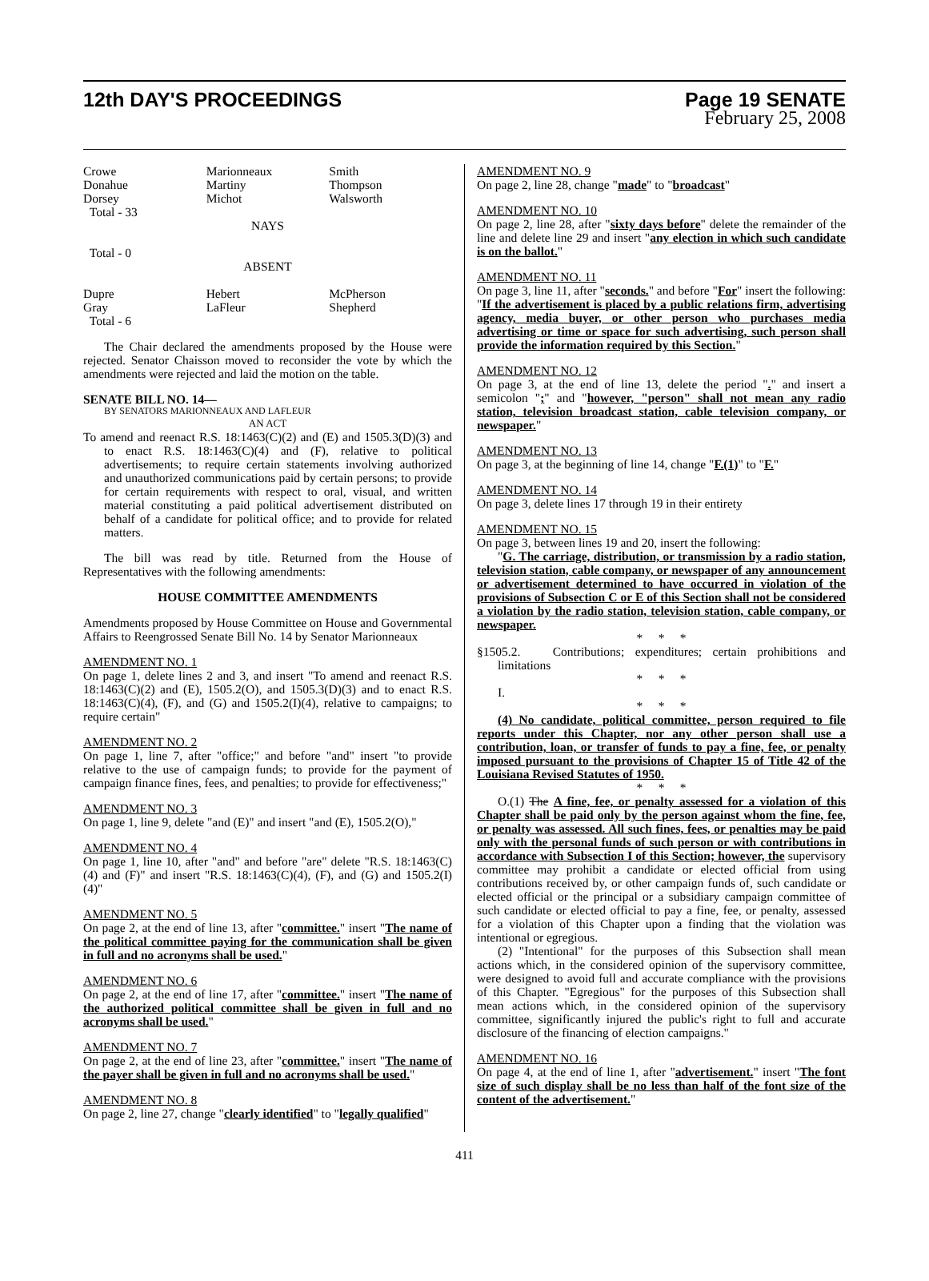12th DAY'S PROCEEDINGS Page 19 SENATE
February 25, 2008
| Crowe Donahue Dorsey | Marionneaux Martiny Michot | Smith Thompson Walsworth |
Total - 33
NAYS
Total - 0
ABSENT
| Dupre Gray | Hebert LaFleur | McPherson Shepherd |
Total - 6
The Chair declared the amendments proposed by the House were rejected. Senator Chaisson moved to reconsider the vote by which the amendments were rejected and laid the motion on the table.
SENATE BILL NO. 14—
BY SENATORS MARIONNEAUX AND LAFLEUR
AN ACT
To amend and reenact R.S. 18:1463(C)(2) and (E) and 1505.3(D)(3) and to enact R.S. 18:1463(C)(4) and (F), relative to political advertisements; to require certain statements involving authorized and unauthorized communications paid by certain persons; to provide for certain requirements with respect to oral, visual, and written material constituting a paid political advertisement distributed on behalf of a candidate for political office; and to provide for related matters.
The bill was read by title. Returned from the House of Representatives with the following amendments:
HOUSE COMMITTEE AMENDMENTS
Amendments proposed by House Committee on House and Governmental Affairs to Reengrossed Senate Bill No. 14 by Senator Marionneaux
AMENDMENT NO. 1
On page 1, delete lines 2 and 3, and insert "To amend and reenact R.S. 18:1463(C)(2) and (E), 1505.2(O), and 1505.3(D)(3) and to enact R.S. 18:1463(C)(4), (F), and (G) and 1505.2(I)(4), relative to campaigns; to require certain"
AMENDMENT NO. 2
On page 1, line 7, after "office;" and before "and" insert "to provide relative to the use of campaign funds; to provide for the payment of campaign finance fines, fees, and penalties; to provide for effectiveness;"
AMENDMENT NO. 3
On page 1, line 9, delete "and (E)" and insert "and (E), 1505.2(O),"
AMENDMENT NO. 4
On page 1, line 10, after "and" and before "are" delete "R.S. 18:1463(C)(4) and (F)" and insert "R.S. 18:1463(C)(4), (F), and (G) and 1505.2(I)(4)"
AMENDMENT NO. 5
On page 2, at the end of line 13, after "committee." insert "The name of the political committee paying for the communication shall be given in full and no acronyms shall be used."
AMENDMENT NO. 6
On page 2, at the end of line 17, after "committee." insert "The name of the authorized political committee shall be given in full and no acronyms shall be used."
AMENDMENT NO. 7
On page 2, at the end of line 23, after "committee." insert "The name of the payer shall be given in full and no acronyms shall be used."
AMENDMENT NO. 8
On page 2, line 27, change "clearly identified" to "legally qualified"
AMENDMENT NO. 9
On page 2, line 28, change "made" to "broadcast"
AMENDMENT NO. 10
On page 2, line 28, after "sixty days before" delete the remainder of the line and delete line 29 and insert "any election in which such candidate is on the ballot."
AMENDMENT NO. 11
On page 3, line 11, after "seconds." and before "For" insert the following: "If the advertisement is placed by a public relations firm, advertising agency, media buyer, or other person who purchases media advertising or time or space for such advertising, such person shall provide the information required by this Section."
AMENDMENT NO. 12
On page 3, at the end of line 13, delete the period "." and insert a semicolon ";" and "however, "person" shall not mean any radio station, television broadcast station, cable television company, or newspaper."
AMENDMENT NO. 13
On page 3, at the beginning of line 14, change "F.(1)" to "F."
AMENDMENT NO. 14
On page 3, delete lines 17 through 19 in their entirety
AMENDMENT NO. 15
On page 3, between lines 19 and 20, insert the following:
"G. The carriage, distribution, or transmission by a radio station, television station, cable company, or newspaper of any announcement or advertisement determined to have occurred in violation of the provisions of Subsection C or E of this Section shall not be considered a violation by the radio station, television station, cable company, or newspaper.
* * *
§1505.2. Contributions; expenditures; certain prohibitions and limitations
* * *
I.
* * *
(4) No candidate, political committee, person required to file reports under this Chapter, nor any other person shall use a contribution, loan, or transfer of funds to pay a fine, fee, or penalty imposed pursuant to the provisions of Chapter 15 of Title 42 of the Louisiana Revised Statutes of 1950.
* * *
O.(1) The A fine, fee, or penalty assessed for a violation of this Chapter shall be paid only by the person against whom the fine, fee, or penalty was assessed. All such fines, fees, or penalties may be paid only with the personal funds of such person or with contributions in accordance with Subsection I of this Section; however, the supervisory committee may prohibit a candidate or elected official from using contributions received by, or other campaign funds of, such candidate or elected official or the principal or a subsidiary campaign committee of such candidate or elected official to pay a fine, fee, or penalty, assessed for a violation of this Chapter upon a finding that the violation was intentional or egregious.
(2) "Intentional" for the purposes of this Subsection shall mean actions which, in the considered opinion of the supervisory committee, were designed to avoid full and accurate compliance with the provisions of this Chapter. "Egregious" for the purposes of this Subsection shall mean actions which, in the considered opinion of the supervisory committee, significantly injured the public's right to full and accurate disclosure of the financing of election campaigns."
AMENDMENT NO. 16
On page 4, at the end of line 1, after "advertisement." insert "The font size of such display shall be no less than half of the font size of the content of the advertisement."
411